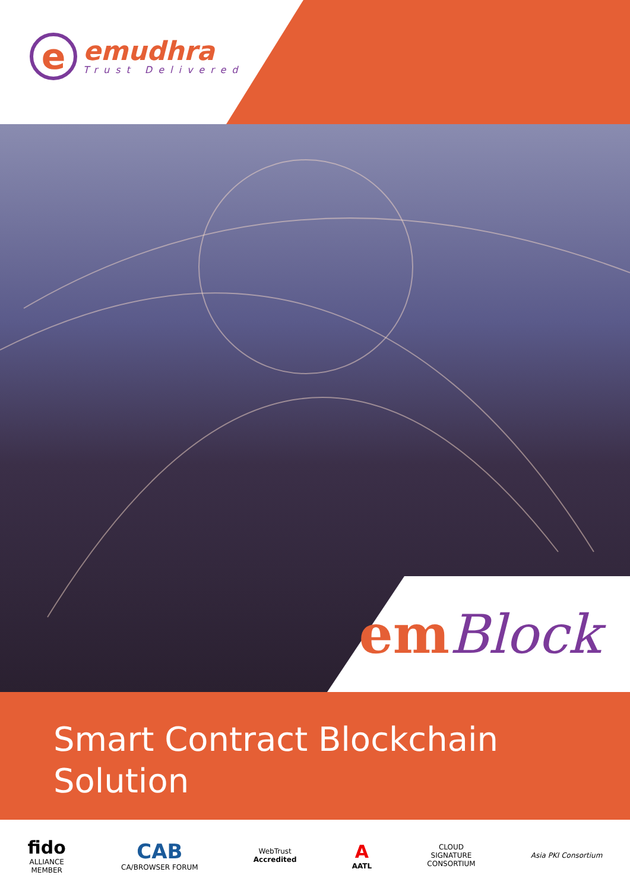e
emudhra
Trust Delivered
em Block
Smart Contract Blockchain
Solution
fido
ALLIANCE
MEMBER
CAB
CA/BROWSER FORUM
WebTrust
Accredited
A
AATL
CLOUD
SIGNATURE
CONSORTIUM
Asia PKI Consortium